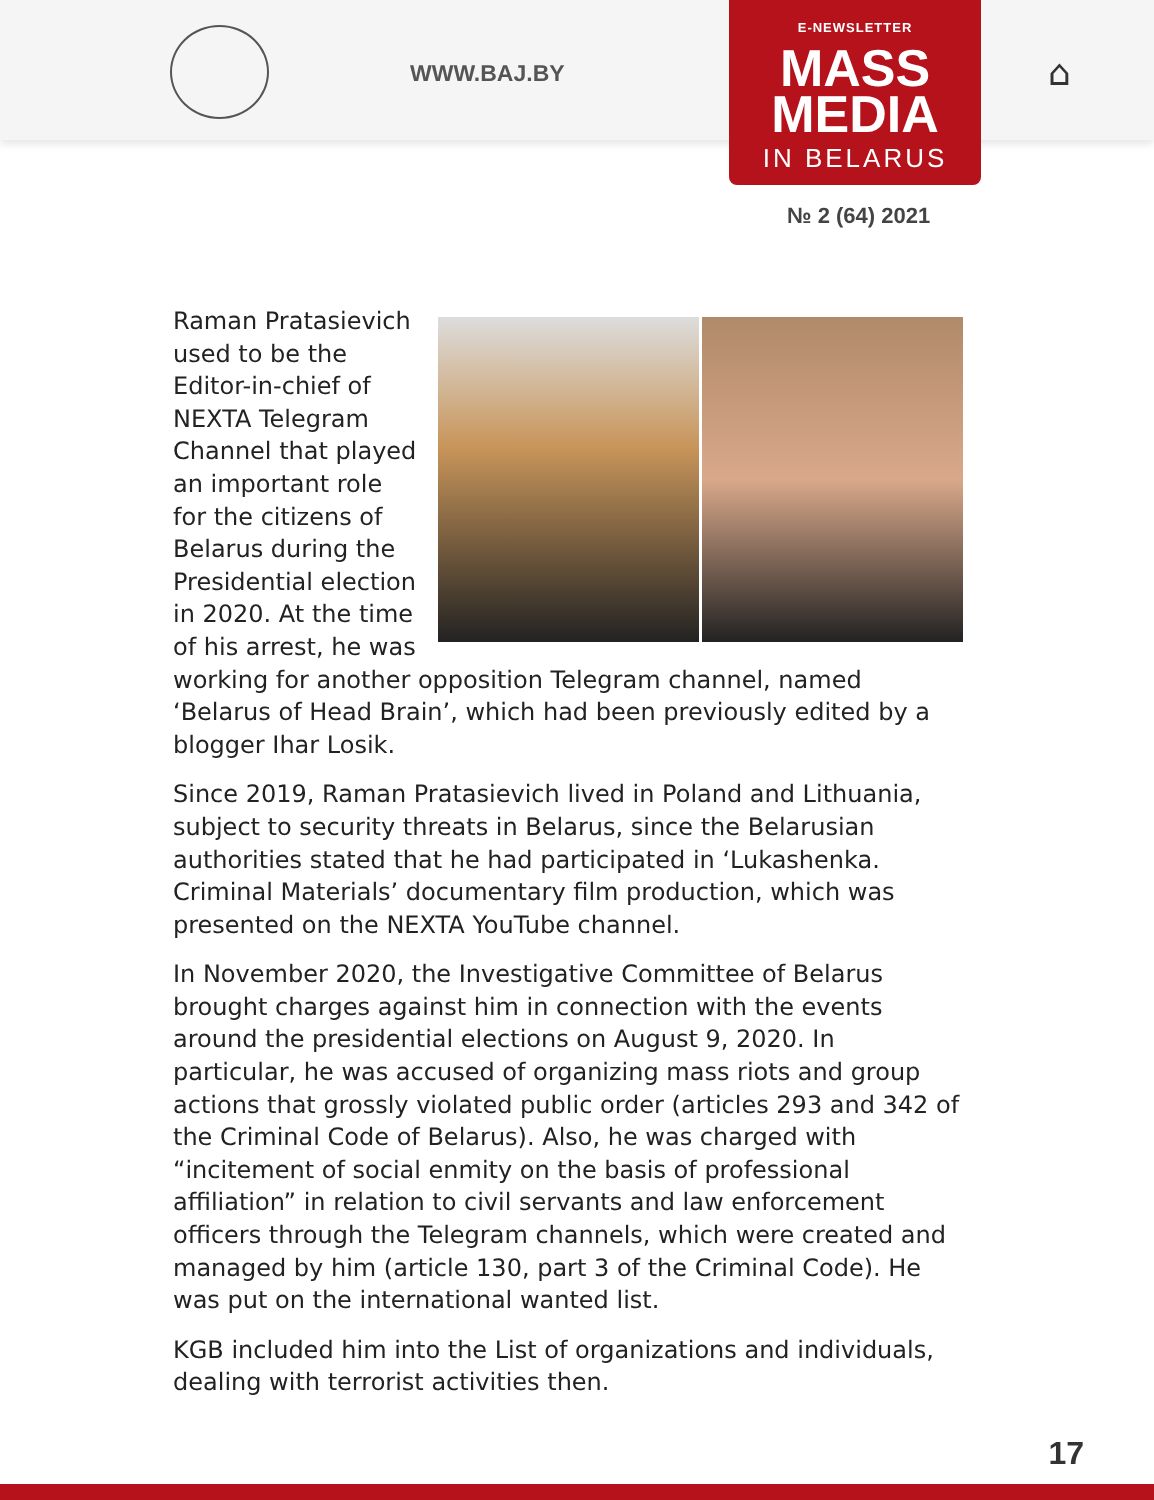WWW.BAJ.BY ⌂
E-NEWSLETTER
MASS
MEDIA
IN BELARUS
№ 2 (64) 2021
Raman Pratasievich used to be the Editor-in-chief of NEXTA Telegram Channel that played an important role for the citizens of Belarus during the Presidential election in 2020. At the time of his arrest, he was working for another opposition Telegram channel, named ‘Belarus of Head Brain’, which had been previously edited by a blogger Ihar Losik.
Since 2019, Raman Pratasievich lived in Poland and Lithuania, subject to security threats in Belarus, since the Belarusian authorities stated that he had participated in ‘Lukashenka. Criminal Materials’ documentary film production, which was presented on the NEXTA YouTube channel.
In November 2020, the Investigative Committee of Belarus brought charges against him in connection with the events around the presidential elections on August 9, 2020. In particular, he was accused of organizing mass riots and group actions that grossly violated public order (articles 293 and 342 of the Criminal Code of Belarus). Also, he was charged with “incitement of social enmity on the basis of professional affiliation” in relation to civil servants and law enforcement officers through the Telegram channels, which were created and managed by him (article 130, part 3 of the Criminal Code). He was put on the international wanted list.
KGB included him into the List of organizations and individuals, dealing with terrorist activities then.
17